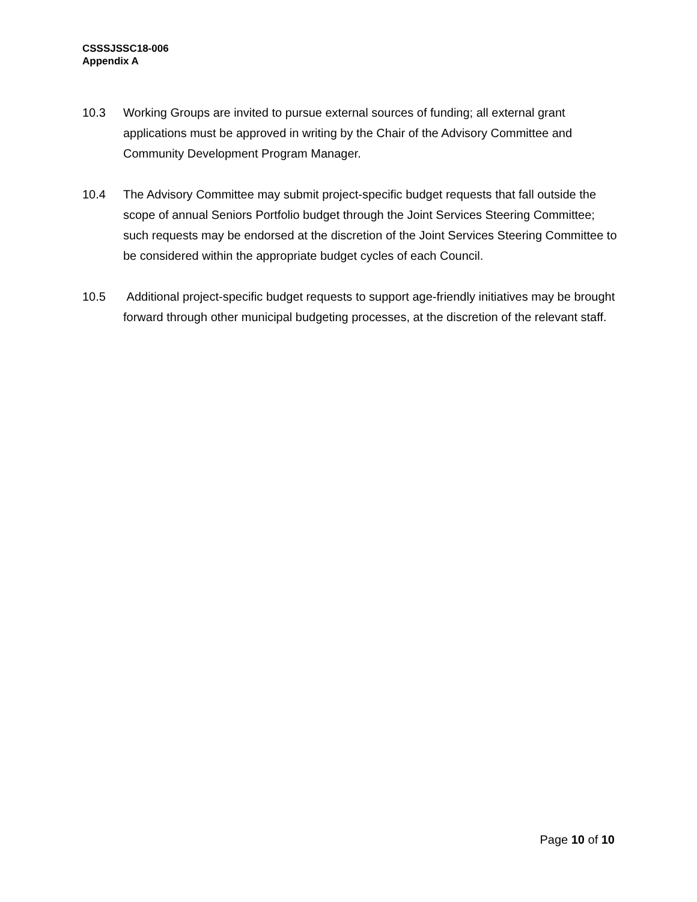CSSSJSSC18-006
Appendix A
10.3 Working Groups are invited to pursue external sources of funding; all external grant applications must be approved in writing by the Chair of the Advisory Committee and Community Development Program Manager.
10.4 The Advisory Committee may submit project-specific budget requests that fall outside the scope of annual Seniors Portfolio budget through the Joint Services Steering Committee; such requests may be endorsed at the discretion of the Joint Services Steering Committee to be considered within the appropriate budget cycles of each Council.
10.5 Additional project-specific budget requests to support age-friendly initiatives may be brought forward through other municipal budgeting processes, at the discretion of the relevant staff.
Page 10 of 10